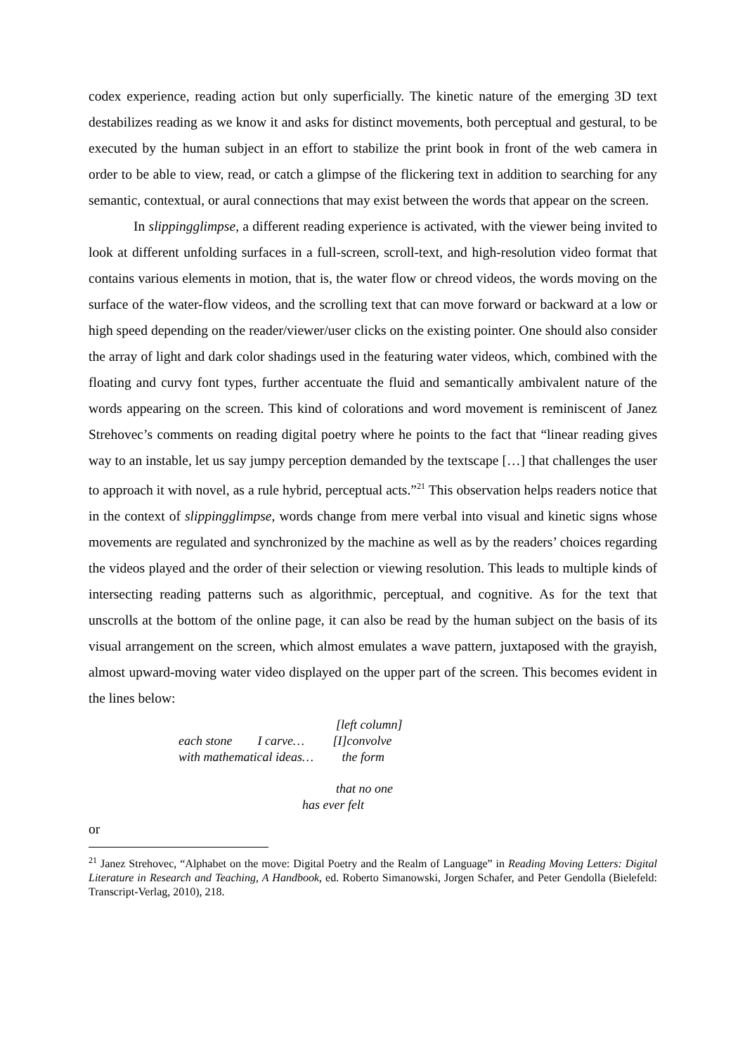codex experience, reading action but only superficially. The kinetic nature of the emerging 3D text destabilizes reading as we know it and asks for distinct movements, both perceptual and gestural, to be executed by the human subject in an effort to stabilize the print book in front of the web camera in order to be able to view, read, or catch a glimpse of the flickering text in addition to searching for any semantic, contextual, or aural connections that may exist between the words that appear on the screen.
In slippingglimpse, a different reading experience is activated, with the viewer being invited to look at different unfolding surfaces in a full-screen, scroll-text, and high-resolution video format that contains various elements in motion, that is, the water flow or chreod videos, the words moving on the surface of the water-flow videos, and the scrolling text that can move forward or backward at a low or high speed depending on the reader/viewer/user clicks on the existing pointer. One should also consider the array of light and dark color shadings used in the featuring water videos, which, combined with the floating and curvy font types, further accentuate the fluid and semantically ambivalent nature of the words appearing on the screen. This kind of colorations and word movement is reminiscent of Janez Strehovec’s comments on reading digital poetry where he points to the fact that “linear reading gives way to an instable, let us say jumpy perception demanded by the textscape […] that challenges the user to approach it with novel, as a rule hybrid, perceptual acts.”<sup>21</sup> This observation helps readers notice that in the context of slippingglimpse, words change from mere verbal into visual and kinetic signs whose movements are regulated and synchronized by the machine as well as by the readers’ choices regarding the videos played and the order of their selection or viewing resolution. This leads to multiple kinds of intersecting reading patterns such as algorithmic, perceptual, and cognitive. As for the text that unscrolls at the bottom of the online page, it can also be read by the human subject on the basis of its visual arrangement on the screen, which almost emulates a wave pattern, juxtaposed with the grayish, almost upward-moving water video displayed on the upper part of the screen. This becomes evident in the lines below:
[left column]
each stone I carve… [I]convolve
with mathematical ideas… the form
that no one
has ever felt
or
<sup>21</sup> Janez Strehovec, “Alphabet on the move: Digital Poetry and the Realm of Language” in Reading Moving Letters: Digital Literature in Research and Teaching, A Handbook, ed. Roberto Simanowski, Jorgen Schafer, and Peter Gendolla (Bielefeld: Transcript-Verlag, 2010), 218.